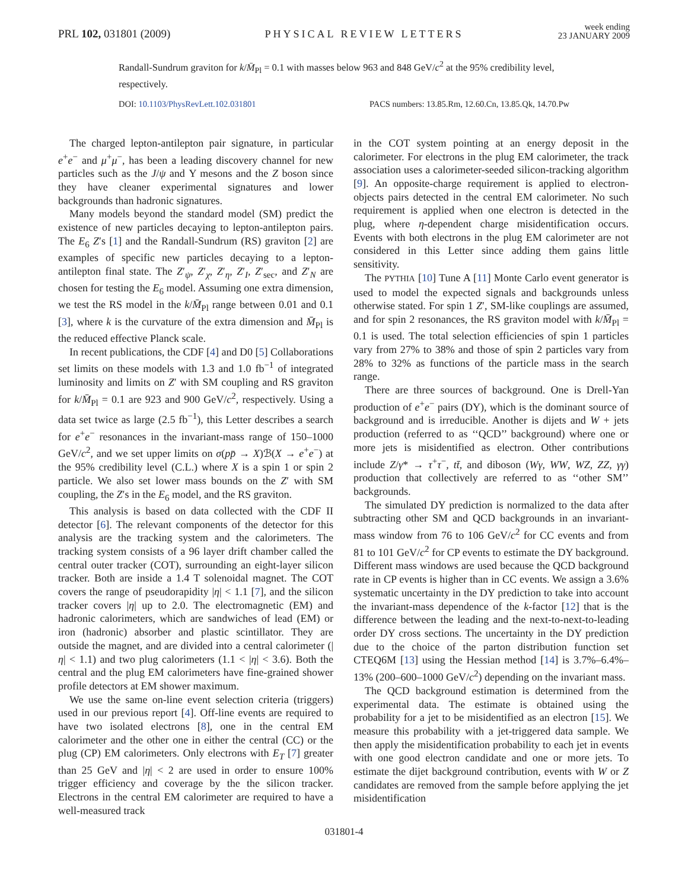PRL 102, 031801 (2009) PHYSICAL REVIEW LETTERS week ending
23 JANUARY 2009
Randall-Sundrum graviton for k/M̄<sub>Pl</sub> = 0.1 with masses below 963 and 848 GeV/c<sup>2</sup> at the 95% credibility level, respectively.
DOI: 10.1103/PhysRevLett.102.031801 PACS numbers: 13.85.Rm, 12.60.Cn, 13.85.Qk, 14.70.Pw
The charged lepton-antilepton pair signature, in particular e<sup>+</sup>e<sup>−</sup> and μ<sup>+</sup>μ<sup>−</sup>, has been a leading discovery channel for new particles such as the J/ψ and Υ mesons and the Z boson since they have cleaner experimental signatures and lower backgrounds than hadronic signatures.
Many models beyond the standard model (SM) predict the existence of new particles decaying to lepton-antilepton pairs. The E<sub>6</sub> Z′s [1] and the Randall-Sundrum (RS) graviton [2] are examples of specific new particles decaying to a lepton-antilepton final state. The Z′<sub>ψ</sub>, Z′<sub>χ</sub>, Z′<sub>η</sub>, Z′<sub>I</sub>, Z′<sub>sec</sub>, and Z′<sub>N</sub> are chosen for testing the E<sub>6</sub> model. Assuming one extra dimension, we test the RS model in the k/M̄<sub>Pl</sub> range between 0.01 and 0.1 [3], where k is the curvature of the extra dimension and M̄<sub>Pl</sub> is the reduced effective Planck scale.
In recent publications, the CDF [4] and D0 [5] Collaborations set limits on these models with 1.3 and 1.0 fb<sup>−1</sup> of integrated luminosity and limits on Z′ with SM coupling and RS graviton for k/M̄<sub>Pl</sub> = 0.1 are 923 and 900 GeV/c<sup>2</sup>, respectively. Using a data set twice as large (2.5 fb<sup>−1</sup>), this Letter describes a search for e<sup>+</sup>e<sup>−</sup> resonances in the invariant-mass range of 150–1000 GeV/c<sup>2</sup>, and we set upper limits on σ(pp̄ → X)ℬ(X → e<sup>+</sup>e<sup>−</sup>) at the 95% credibility level (C.L.) where X is a spin 1 or spin 2 particle. We also set lower mass bounds on the Z′ with SM coupling, the Z′s in the E<sub>6</sub> model, and the RS graviton.
This analysis is based on data collected with the CDF II detector [6]. The relevant components of the detector for this analysis are the tracking system and the calorimeters. The tracking system consists of a 96 layer drift chamber called the central outer tracker (COT), surrounding an eight-layer silicon tracker. Both are inside a 1.4 T solenoidal magnet. The COT covers the range of pseudorapidity |η| < 1.1 [7], and the silicon tracker covers |η| up to 2.0. The electromagnetic (EM) and hadronic calorimeters, which are sandwiches of lead (EM) or iron (hadronic) absorber and plastic scintillator. They are outside the magnet, and are divided into a central calorimeter (|η| < 1.1) and two plug calorimeters (1.1 < |η| < 3.6). Both the central and the plug EM calorimeters have fine-grained shower profile detectors at EM shower maximum.
We use the same on-line event selection criteria (triggers) used in our previous report [4]. Off-line events are required to have two isolated electrons [8], one in the central EM calorimeter and the other one in either the central (CC) or the plug (CP) EM calorimeters. Only electrons with E<sub>T</sub> [7] greater than 25 GeV and |η| < 2 are used in order to ensure 100% trigger efficiency and coverage by the the silicon tracker. Electrons in the central EM calorimeter are required to have a well-measured track
in the COT system pointing at an energy deposit in the calorimeter. For electrons in the plug EM calorimeter, the track association uses a calorimeter-seeded silicon-tracking algorithm [9]. An opposite-charge requirement is applied to electron-objects pairs detected in the central EM calorimeter. No such requirement is applied when one electron is detected in the plug, where η-dependent charge misidentification occurs. Events with both electrons in the plug EM calorimeter are not considered in this Letter since adding them gains little sensitivity.
The PYTHIA [10] Tune A [11] Monte Carlo event generator is used to model the expected signals and backgrounds unless otherwise stated. For spin 1 Z′, SM-like couplings are assumed, and for spin 2 resonances, the RS graviton model with k/M̄<sub>Pl</sub> = 0.1 is used. The total selection efficiencies of spin 1 particles vary from 27% to 38% and those of spin 2 particles vary from 28% to 32% as functions of the particle mass in the search range.
There are three sources of background. One is Drell-Yan production of e<sup>+</sup>e<sup>−</sup> pairs (DY), which is the dominant source of background and is irreducible. Another is dijets and W + jets production (referred to as ‘‘QCD’’ background) where one or more jets is misidentified as electron. Other contributions include Z/γ* → τ<sup>+</sup>τ<sup>−</sup>, tt̄, and diboson (Wγ, WW, WZ, ZZ, γγ) production that collectively are referred to as ‘‘other SM’’ backgrounds.
The simulated DY prediction is normalized to the data after subtracting other SM and QCD backgrounds in an invariant-mass window from 76 to 106 GeV/c<sup>2</sup> for CC events and from 81 to 101 GeV/c<sup>2</sup> for CP events to estimate the DY background. Different mass windows are used because the QCD background rate in CP events is higher than in CC events. We assign a 3.6% systematic uncertainty in the DY prediction to take into account the invariant-mass dependence of the k-factor [12] that is the difference between the leading and the next-to-next-to-leading order DY cross sections. The uncertainty in the DY prediction due to the choice of the parton distribution function set CTEQ6M [13] using the Hessian method [14] is 3.7%–6.4%–13% (200–600–1000 GeV/c<sup>2</sup>) depending on the invariant mass.
The QCD background estimation is determined from the experimental data. The estimate is obtained using the probability for a jet to be misidentified as an electron [15]. We measure this probability with a jet-triggered data sample. We then apply the misidentification probability to each jet in events with one good electron candidate and one or more jets. To estimate the dijet background contribution, events with W or Z candidates are removed from the sample before applying the jet misidentification
031801-4